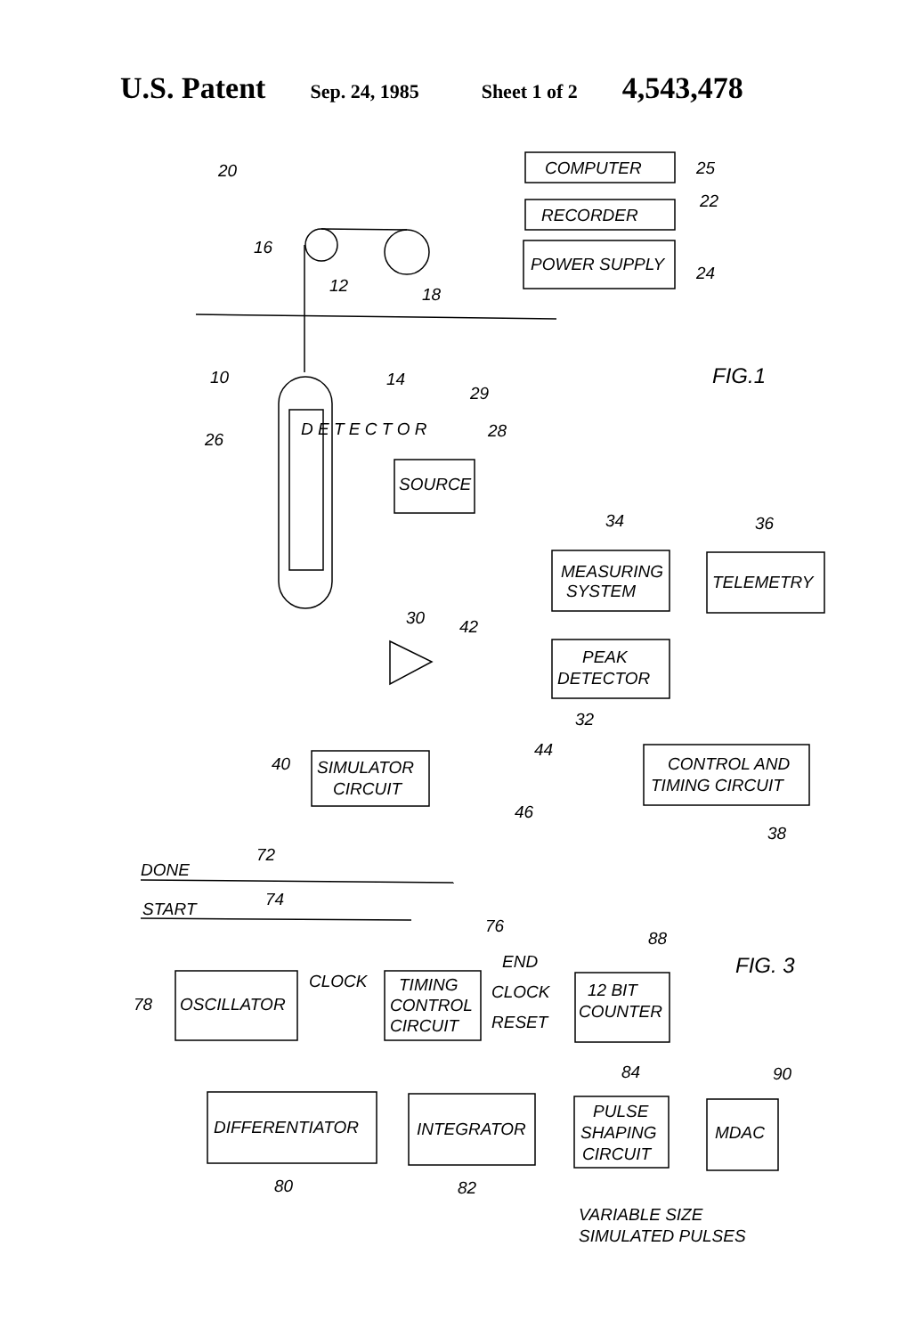U.S. Patent
Sep. 24, 1985 Sheet 1 of 2
4,543,478
COMPUTER
25
RECORDER
22
POWER SUPPLY
24
D E T E C T O R
20
16
12
18
10
14
29
26
28
FIG.1
SOURCE
MEASURING
SYSTEM
TELEMETRY
PEAK
DETECTOR
34
36
30
42
32
SIMULATOR
CIRCUIT
40
CONTROL AND
TIMING CIRCUIT
44
46
38
DONE
72
START
74
OSCILLATOR
78
CLOCK
TIMING
CONTROL
CIRCUIT
76
END
CLOCK
RESET
12 BIT
COUNTER
88
FIG. 3
DIFFERENTIATOR
80
INTEGRATOR
82
PULSE
SHAPING
CIRCUIT
84
MDAC
90
VARIABLE SIZE
SIMULATED PULSES